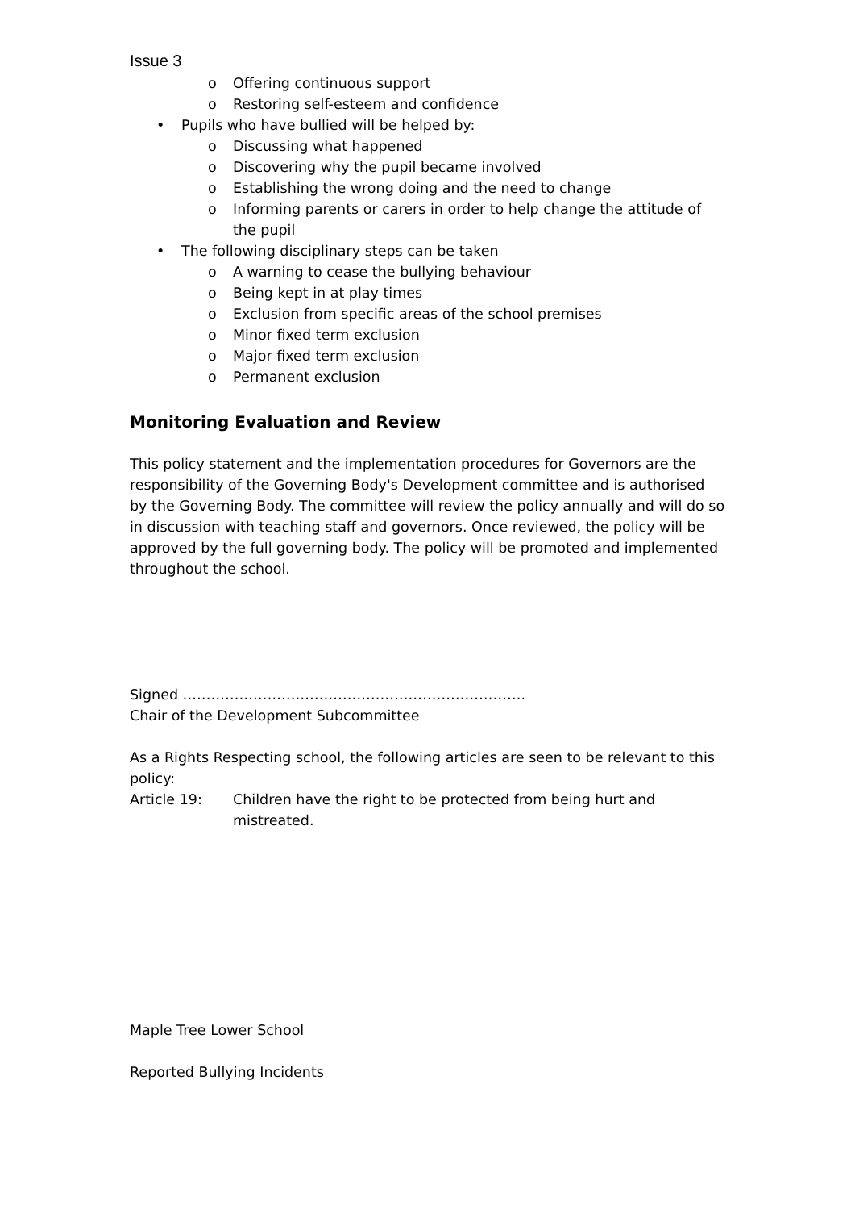Issue 3
o Offering continuous support
o Restoring self-esteem and confidence
• Pupils who have bullied will be helped by:
o Discussing what happened
o Discovering why the pupil became involved
o Establishing the wrong doing and the need to change
o Informing parents or carers in order to help change the attitude of the pupil
• The following disciplinary steps can be taken
o A warning to cease the bullying behaviour
o Being kept in at play times
o Exclusion from specific areas of the school premises
o Minor fixed term exclusion
o Major fixed term exclusion
o Permanent exclusion
Monitoring Evaluation and Review
This policy statement and the implementation procedures for Governors are the responsibility of the Governing Body's Development committee and is authorised by the Governing Body. The committee will review the policy annually and will do so in discussion with teaching staff and governors. Once reviewed, the policy will be approved by the full governing body. The policy will be promoted and implemented throughout the school.
Signed ……………………………………………………………….
Chair of the Development Subcommittee
As a Rights Respecting school, the following articles are seen to be relevant to this policy:
Article 19: Children have the right to be protected from being hurt and mistreated.
Maple Tree Lower School
Reported Bullying Incidents